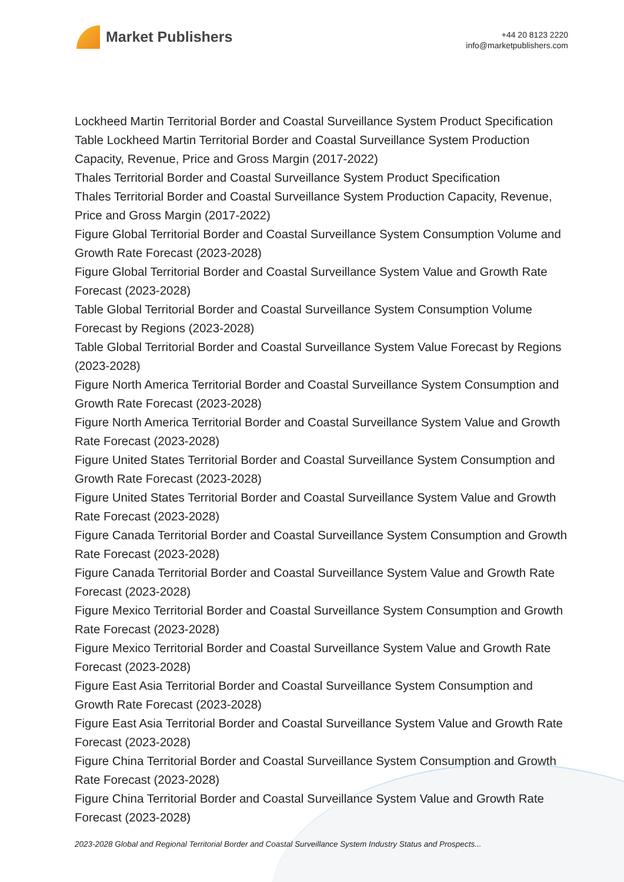Market Publishers
+44 20 8123 2220
info@marketpublishers.com
Lockheed Martin Territorial Border and Coastal Surveillance System Product Specification
Table Lockheed Martin Territorial Border and Coastal Surveillance System Production Capacity, Revenue, Price and Gross Margin (2017-2022)
Thales Territorial Border and Coastal Surveillance System Product Specification
Thales Territorial Border and Coastal Surveillance System Production Capacity, Revenue, Price and Gross Margin (2017-2022)
Figure Global Territorial Border and Coastal Surveillance System Consumption Volume and Growth Rate Forecast (2023-2028)
Figure Global Territorial Border and Coastal Surveillance System Value and Growth Rate Forecast (2023-2028)
Table Global Territorial Border and Coastal Surveillance System Consumption Volume Forecast by Regions (2023-2028)
Table Global Territorial Border and Coastal Surveillance System Value Forecast by Regions (2023-2028)
Figure North America Territorial Border and Coastal Surveillance System Consumption and Growth Rate Forecast (2023-2028)
Figure North America Territorial Border and Coastal Surveillance System Value and Growth Rate Forecast (2023-2028)
Figure United States Territorial Border and Coastal Surveillance System Consumption and Growth Rate Forecast (2023-2028)
Figure United States Territorial Border and Coastal Surveillance System Value and Growth Rate Forecast (2023-2028)
Figure Canada Territorial Border and Coastal Surveillance System Consumption and Growth Rate Forecast (2023-2028)
Figure Canada Territorial Border and Coastal Surveillance System Value and Growth Rate Forecast (2023-2028)
Figure Mexico Territorial Border and Coastal Surveillance System Consumption and Growth Rate Forecast (2023-2028)
Figure Mexico Territorial Border and Coastal Surveillance System Value and Growth Rate Forecast (2023-2028)
Figure East Asia Territorial Border and Coastal Surveillance System Consumption and Growth Rate Forecast (2023-2028)
Figure East Asia Territorial Border and Coastal Surveillance System Value and Growth Rate Forecast (2023-2028)
Figure China Territorial Border and Coastal Surveillance System Consumption and Growth Rate Forecast (2023-2028)
Figure China Territorial Border and Coastal Surveillance System Value and Growth Rate Forecast (2023-2028)
2023-2028 Global and Regional Territorial Border and Coastal Surveillance System Industry Status and Prospects...